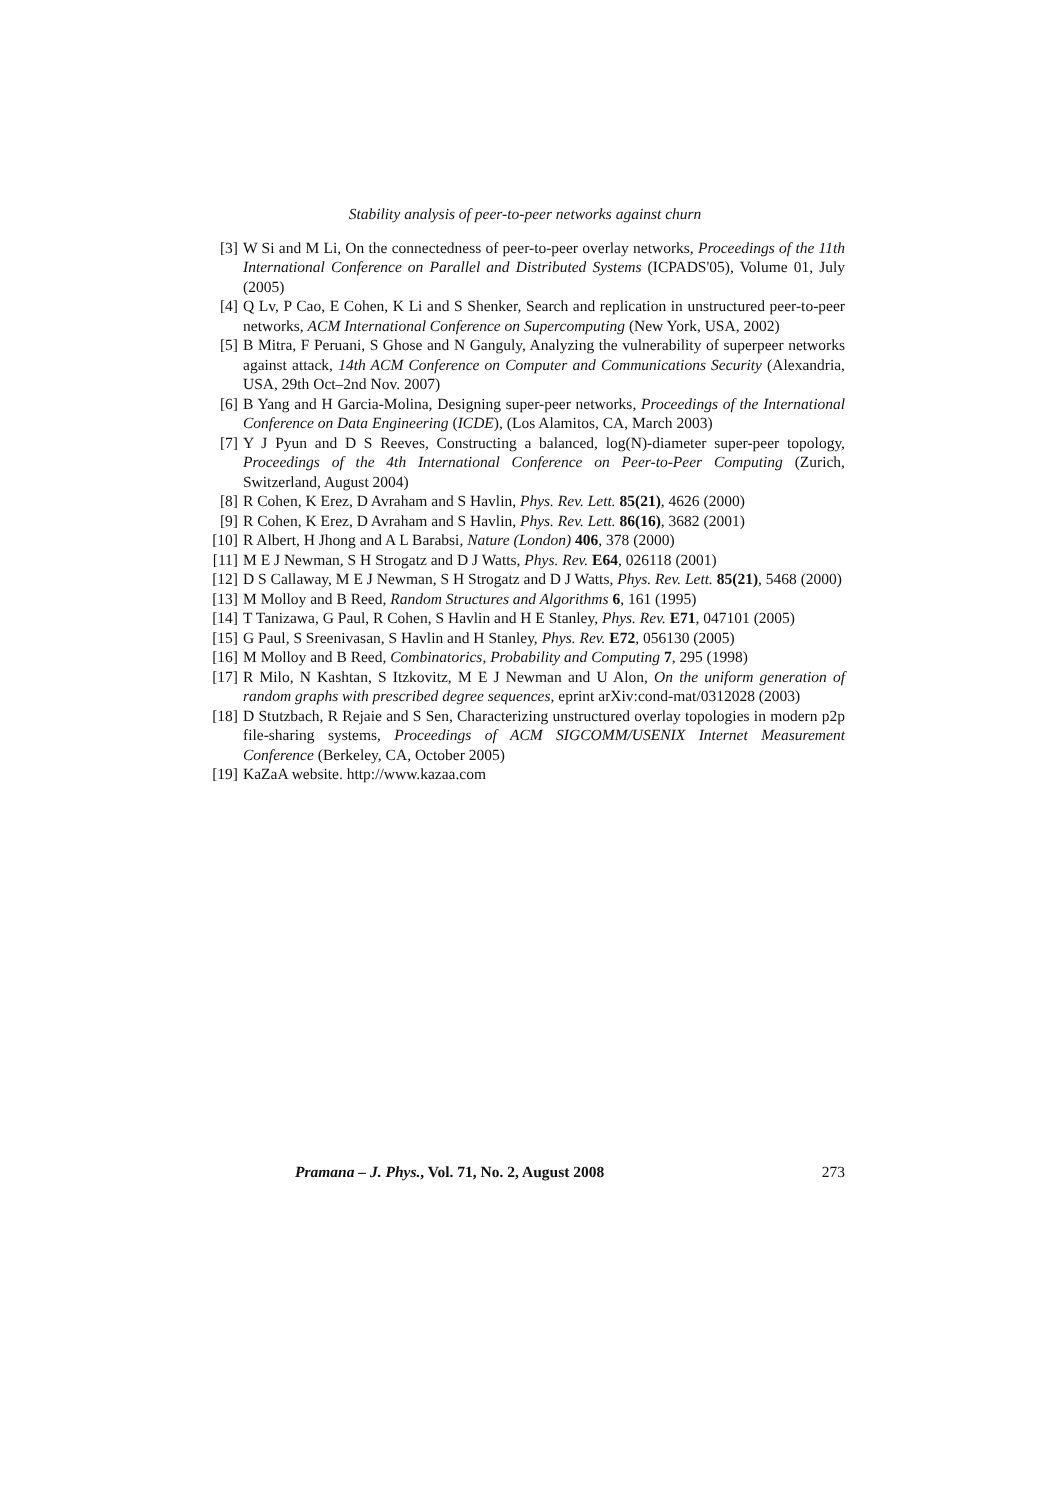Stability analysis of peer-to-peer networks against churn
[3] W Si and M Li, On the connectedness of peer-to-peer overlay networks, Proceedings of the 11th International Conference on Parallel and Distributed Systems (ICPADS'05), Volume 01, July (2005)
[4] Q Lv, P Cao, E Cohen, K Li and S Shenker, Search and replication in unstructured peer-to-peer networks, ACM International Conference on Supercomputing (New York, USA, 2002)
[5] B Mitra, F Peruani, S Ghose and N Ganguly, Analyzing the vulnerability of superpeer networks against attack, 14th ACM Conference on Computer and Communications Security (Alexandria, USA, 29th Oct–2nd Nov. 2007)
[6] B Yang and H Garcia-Molina, Designing super-peer networks, Proceedings of the International Conference on Data Engineering (ICDE), (Los Alamitos, CA, March 2003)
[7] Y J Pyun and D S Reeves, Constructing a balanced, log(N)-diameter super-peer topology, Proceedings of the 4th International Conference on Peer-to-Peer Computing (Zurich, Switzerland, August 2004)
[8] R Cohen, K Erez, D Avraham and S Havlin, Phys. Rev. Lett. 85(21), 4626 (2000)
[9] R Cohen, K Erez, D Avraham and S Havlin, Phys. Rev. Lett. 86(16), 3682 (2001)
[10] R Albert, H Jhong and A L Barabsi, Nature (London) 406, 378 (2000)
[11] M E J Newman, S H Strogatz and D J Watts, Phys. Rev. E64, 026118 (2001)
[12] D S Callaway, M E J Newman, S H Strogatz and D J Watts, Phys. Rev. Lett. 85(21), 5468 (2000)
[13] M Molloy and B Reed, Random Structures and Algorithms 6, 161 (1995)
[14] T Tanizawa, G Paul, R Cohen, S Havlin and H E Stanley, Phys. Rev. E71, 047101 (2005)
[15] G Paul, S Sreenivasan, S Havlin and H Stanley, Phys. Rev. E72, 056130 (2005)
[16] M Molloy and B Reed, Combinatorics, Probability and Computing 7, 295 (1998)
[17] R Milo, N Kashtan, S Itzkovitz, M E J Newman and U Alon, On the uniform generation of random graphs with prescribed degree sequences, eprint arXiv:cond-mat/0312028 (2003)
[18] D Stutzbach, R Rejaie and S Sen, Characterizing unstructured overlay topologies in modern p2p file-sharing systems, Proceedings of ACM SIGCOMM/USENIX Internet Measurement Conference (Berkeley, CA, October 2005)
[19] KaZaA website. http://www.kazaa.com
Pramana – J. Phys., Vol. 71, No. 2, August 2008 273